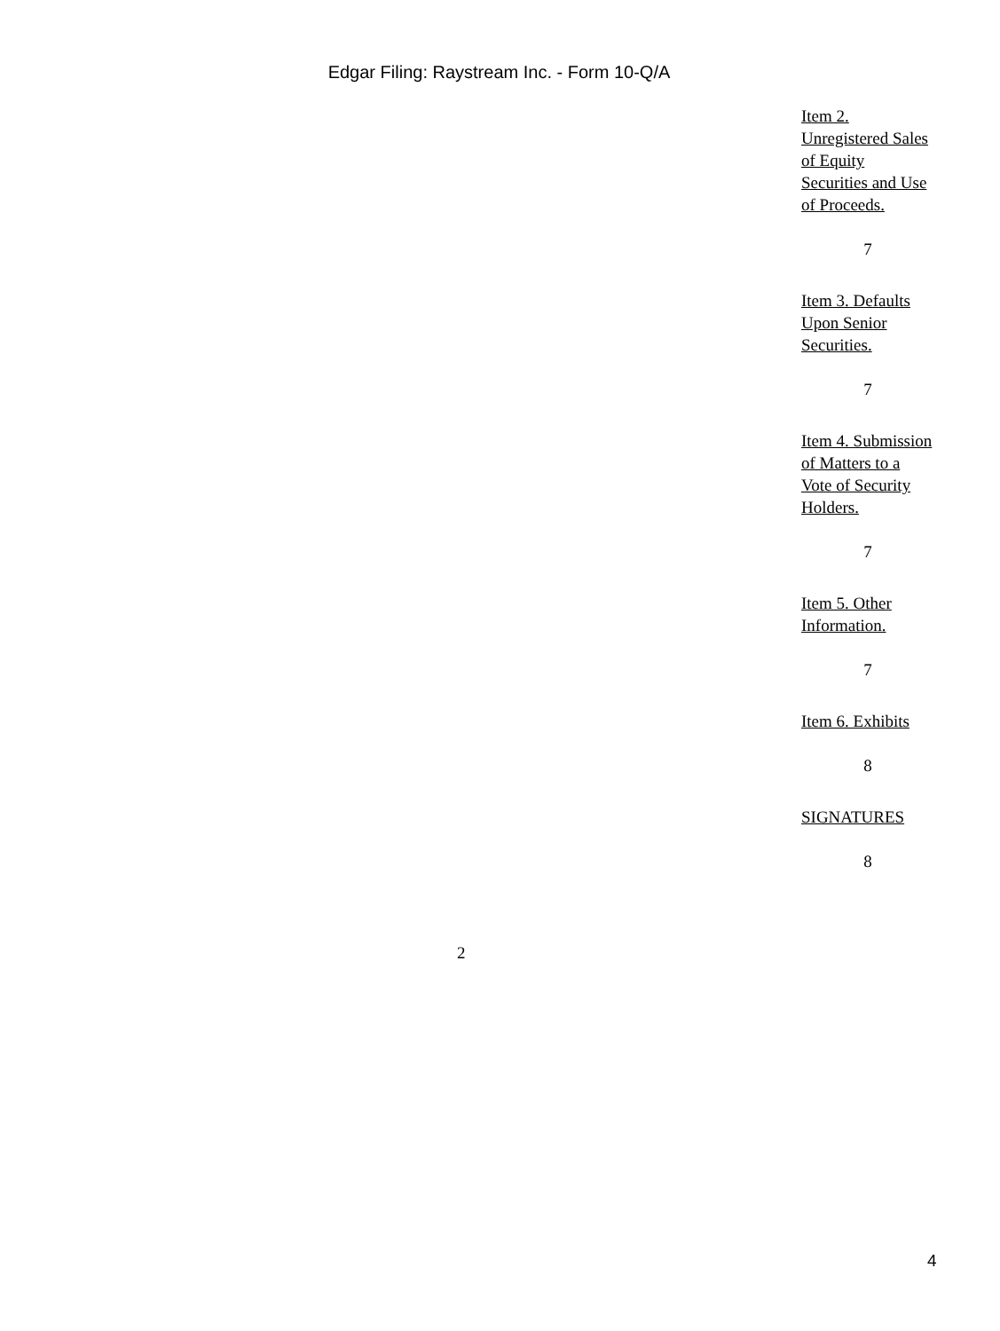Edgar Filing: Raystream Inc. - Form 10-Q/A
| Item 2. Unregistered Sales of Equity Securities and Use of Proceeds. |
| 7 |
| Item 3. Defaults Upon Senior Securities. |
| 7 |
| Item 4. Submission of Matters to a Vote of Security Holders. |
| 7 |
| Item 5. Other Information. |
| 7 |
| Item 6. Exhibits |
| 8 |
| SIGNATURES |
| 8 |
2
4